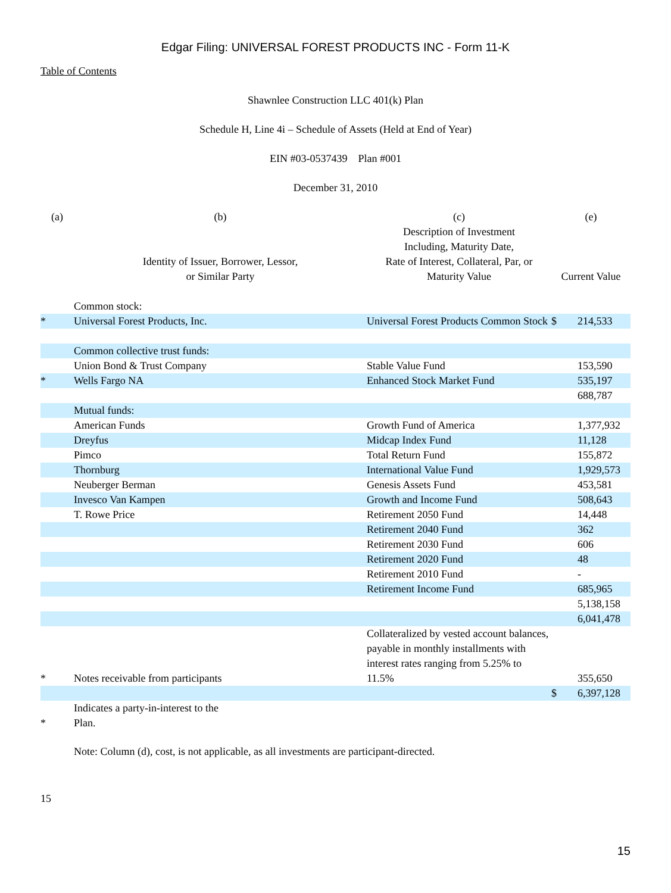Edgar Filing: UNIVERSAL FOREST PRODUCTS INC - Form 11-K
Table of Contents
Shawnlee Construction LLC 401(k) Plan
Schedule H, Line 4i – Schedule of Assets (Held at End of Year)
EIN #03-0537439 Plan #001
December 31, 2010
| (a) | (b) | (c) | (e) | |
| --- | --- | --- | --- | --- |
| | Identity of Issuer, Borrower, Lessor, or Similar Party | Description of Investment Including, Maturity Date, Rate of Interest, Collateral, Par, or Maturity Value | Current Value | |
| | Common stock: | | | |
| * | Universal Forest Products, Inc. | Universal Forest Products Common Stock | $ | 214,533 |
| | Common collective trust funds: | | | |
| | Union Bond & Trust Company | Stable Value Fund | | 153,590 |
| * | Wells Fargo NA | Enhanced Stock Market Fund | | 535,197 |
| | | | | 688,787 |
| | Mutual funds: | | | |
| | American Funds | Growth Fund of America | | 1,377,932 |
| | Dreyfus | Midcap Index Fund | | 11,128 |
| | Pimco | Total Return Fund | | 155,872 |
| | Thornburg | International Value Fund | | 1,929,573 |
| | Neuberger Berman | Genesis Assets Fund | | 453,581 |
| | Invesco Van Kampen | Growth and Income Fund | | 508,643 |
| | T. Rowe Price | Retirement 2050 Fund | | 14,448 |
| | | Retirement 2040 Fund | | 362 |
| | | Retirement 2030 Fund | | 606 |
| | | Retirement 2020 Fund | | 48 |
| | | Retirement 2010 Fund | | - |
| | | Retirement Income Fund | | 685,965 |
| | | | | 5,138,158 |
| | | | | 6,041,478 |
| * | Notes receivable from participants | Collateralized by vested account balances, payable in monthly installments with interest rates ranging from 5.25% to 11.5% | | 355,650 |
| | | | $ | 6,397,128 |
| * | Indicates a party-in-interest to the Plan. | | | |
Note: Column (d), cost, is not applicable, as all investments are participant-directed.
15
15